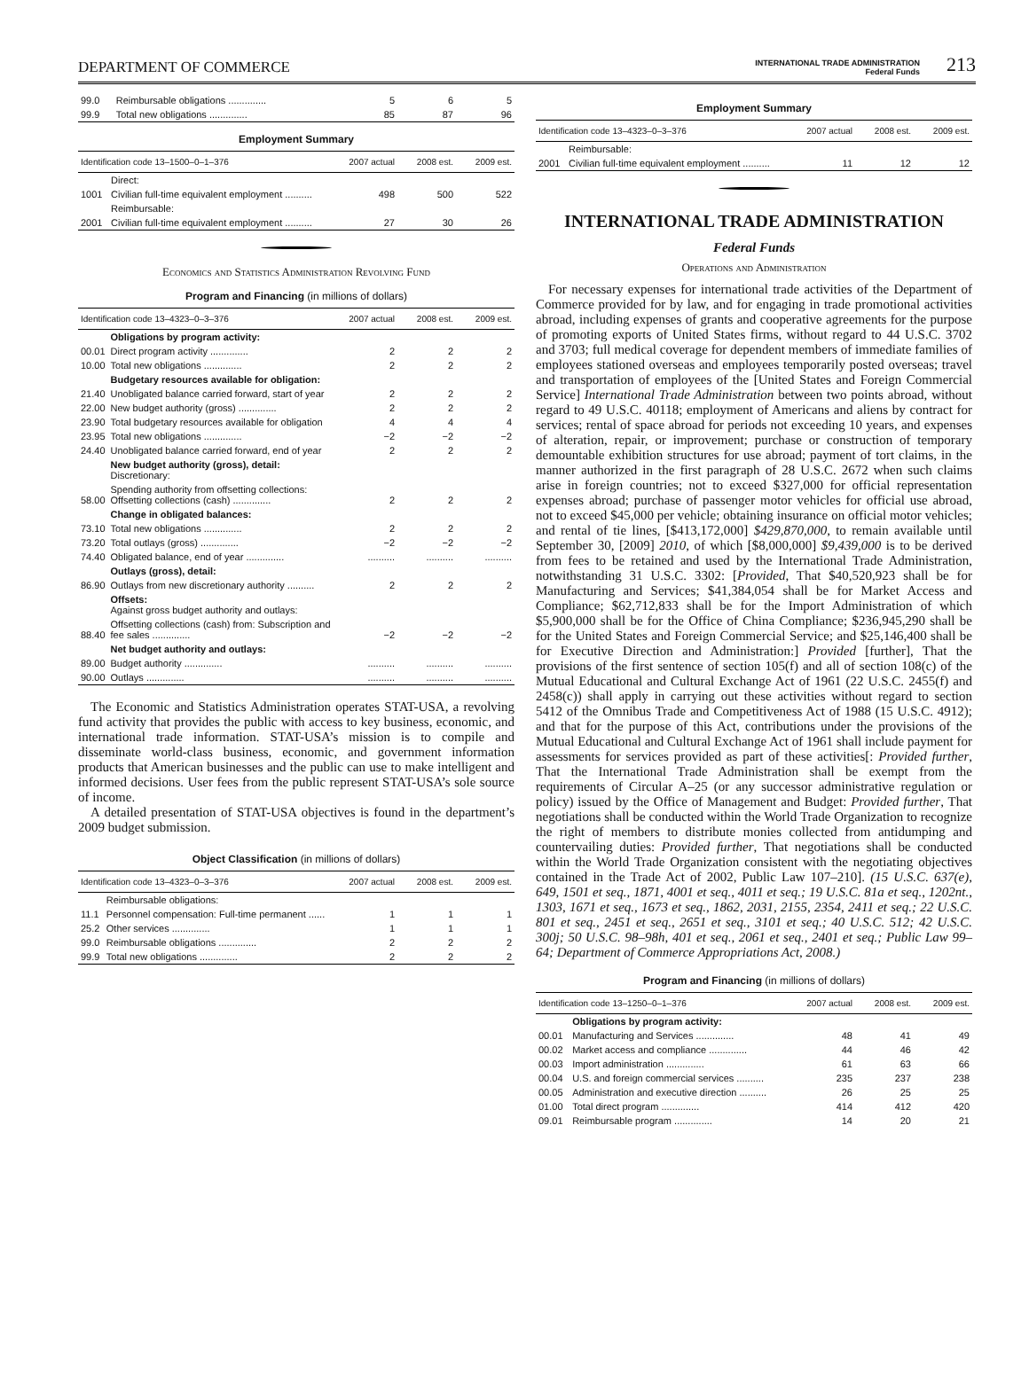DEPARTMENT OF COMMERCE
INTERNATIONAL TRADE ADMINISTRATION
Federal Funds
213
| 99.0 | Reimbursable obligations .............. | 5 | 6 | 5 |
| 99.9 | Total new obligations .............. | 85 | 87 | 96 |
Employment Summary
| Identification code 13–1500–0–1–376 | | 2007 actual | 2008 est. | 2009 est. |
| --- | --- | --- | --- | --- |
| | Direct: | | | |
| 1001 | Civilian full-time equivalent employment .......... | 498 | 500 | 522 |
| | Reimbursable: | | | |
| 2001 | Civilian full-time equivalent employment .......... | 27 | 30 | 26 |
Economics and Statistics Administration Revolving Fund
Program and Financing (in millions of dollars)
| Identification code 13–4323–0–3–376 | | 2007 actual | 2008 est. | 2009 est. |
| --- | --- | --- | --- | --- |
| | Obligations by program activity: | | | |
| 00.01 | Direct program activity .............. | 2 | 2 | 2 |
| 10.00 | Total new obligations .............. | 2 | 2 | 2 |
| | Budgetary resources available for obligation: | | | |
| 21.40 | Unobligated balance carried forward, start of year | 2 | 2 | 2 |
| 22.00 | New budget authority (gross) .............. | 2 | 2 | 2 |
| 23.90 | Total budgetary resources available for obligation | 4 | 4 | 4 |
| 23.95 | Total new obligations .............. | −2 | −2 | −2 |
| 24.40 | Unobligated balance carried forward, end of year | 2 | 2 | 2 |
| | New budget authority (gross), detail: Discretionary: | | | |
| 58.00 | Spending authority from offsetting collections: Offsetting collections (cash) .............. | 2 | 2 | 2 |
| | Change in obligated balances: | | | |
| 73.10 | Total new obligations .............. | 2 | 2 | 2 |
| 73.20 | Total outlays (gross) .............. | −2 | −2 | −2 |
| 74.40 | Obligated balance, end of year .............. | .......... | .......... | .......... |
| | Outlays (gross), detail: | | | |
| 86.90 | Outlays from new discretionary authority .......... | 2 | 2 | 2 |
| | Offsets: Against gross budget authority and outlays: | | | |
| 88.40 | Offsetting collections (cash) from: Subscription and fee sales .............. | −2 | −2 | −2 |
| | Net budget authority and outlays: | | | |
| 89.00 | Budget authority .............. | .......... | .......... | .......... |
| 90.00 | Outlays .............. | .......... | .......... | .......... |
The Economic and Statistics Administration operates STAT-USA, a revolving fund activity that provides the public with access to key business, economic, and international trade information. STAT-USA’s mission is to compile and disseminate world-class business, economic, and government information products that American businesses and the public can use to make intelligent and informed decisions. User fees from the public represent STAT-USA’s sole source of income.
A detailed presentation of STAT-USA objectives is found in the department’s 2009 budget submission.
Object Classification (in millions of dollars)
| Identification code 13–4323–0–3–376 | | 2007 actual | 2008 est. | 2009 est. |
| --- | --- | --- | --- | --- |
| | Reimbursable obligations: | | | |
| 11.1 | Personnel compensation: Full-time permanent ...... | 1 | 1 | 1 |
| 25.2 | Other services .............. | 1 | 1 | 1 |
| 99.0 | Reimbursable obligations .............. | 2 | 2 | 2 |
| 99.9 | Total new obligations .............. | 2 | 2 | 2 |
Employment Summary
| Identification code 13–4323–0–3–376 | | 2007 actual | 2008 est. | 2009 est. |
| --- | --- | --- | --- | --- |
| | Reimbursable: | | | |
| 2001 | Civilian full-time equivalent employment .......... | 11 | 12 | 12 |
INTERNATIONAL TRADE ADMINISTRATION
Federal Funds
Operations and Administration
For necessary expenses for international trade activities of the Department of Commerce provided for by law, and for engaging in trade promotional activities abroad, including expenses of grants and cooperative agreements for the purpose of promoting exports of United States firms, without regard to 44 U.S.C. 3702 and 3703; full medical coverage for dependent members of immediate families of employees stationed overseas and employees temporarily posted overseas; travel and transportation of employees of the [United States and Foreign Commercial Service] International Trade Administration between two points abroad, without regard to 49 U.S.C. 40118; employment of Americans and aliens by contract for services; rental of space abroad for periods not exceeding 10 years, and expenses of alteration, repair, or improvement; purchase or construction of temporary demountable exhibition structures for use abroad; payment of tort claims, in the manner authorized in the first paragraph of 28 U.S.C. 2672 when such claims arise in foreign countries; not to exceed $327,000 for official representation expenses abroad; purchase of passenger motor vehicles for official use abroad, not to exceed $45,000 per vehicle; obtaining insurance on official motor vehicles; and rental of tie lines, [$413,172,000] $429,870,000, to remain available until September 30, [2009] 2010, of which [$8,000,000] $9,439,000 is to be derived from fees to be retained and used by the International Trade Administration, notwithstanding 31 U.S.C. 3302: [Provided, That $40,520,923 shall be for Manufacturing and Services; $41,384,054 shall be for Market Access and Compliance; $62,712,833 shall be for the Import Administration of which $5,900,000 shall be for the Office of China Compliance; $236,945,290 shall be for the United States and Foreign Commercial Service; and $25,146,400 shall be for Executive Direction and Administration:] Provided [further], That the provisions of the first sentence of section 105(f) and all of section 108(c) of the Mutual Educational and Cultural Exchange Act of 1961 (22 U.S.C. 2455(f) and 2458(c)) shall apply in carrying out these activities without regard to section 5412 of the Omnibus Trade and Competitiveness Act of 1988 (15 U.S.C. 4912); and that for the purpose of this Act, contributions under the provisions of the Mutual Educational and Cultural Exchange Act of 1961 shall include payment for assessments for services provided as part of these activities[: Provided further, That the International Trade Administration shall be exempt from the requirements of Circular A–25 (or any successor administrative regulation or policy) issued by the Office of Management and Budget: Provided further, That negotiations shall be conducted within the World Trade Organization to recognize the right of members to distribute monies collected from antidumping and countervailing duties: Provided further, That negotiations shall be conducted within the World Trade Organization consistent with the negotiating objectives contained in the Trade Act of 2002, Public Law 107–210]. (15 U.S.C. 637(e), 649, 1501 et seq., 1871, 4001 et seq., 4011 et seq.; 19 U.S.C. 81a et seq., 1202nt., 1303, 1671 et seq., 1673 et seq., 1862, 2031, 2155, 2354, 2411 et seq.; 22 U.S.C. 801 et seq., 2451 et seq., 2651 et seq., 3101 et seq.; 40 U.S.C. 512; 42 U.S.C. 300j; 50 U.S.C. 98–98h, 401 et seq., 2061 et seq., 2401 et seq.; Public Law 99–64; Department of Commerce Appropriations Act, 2008.)
Program and Financing (in millions of dollars)
| Identification code 13–1250–0–1–376 | | 2007 actual | 2008 est. | 2009 est. |
| --- | --- | --- | --- | --- |
| | Obligations by program activity: | | | |
| 00.01 | Manufacturing and Services .............. | 48 | 41 | 49 |
| 00.02 | Market access and compliance .............. | 44 | 46 | 42 |
| 00.03 | Import administration .............. | 61 | 63 | 66 |
| 00.04 | U.S. and foreign commercial services .......... | 235 | 237 | 238 |
| 00.05 | Administration and executive direction .......... | 26 | 25 | 25 |
| 01.00 | Total direct program .............. | 414 | 412 | 420 |
| 09.01 | Reimbursable program .............. | 14 | 20 | 21 |